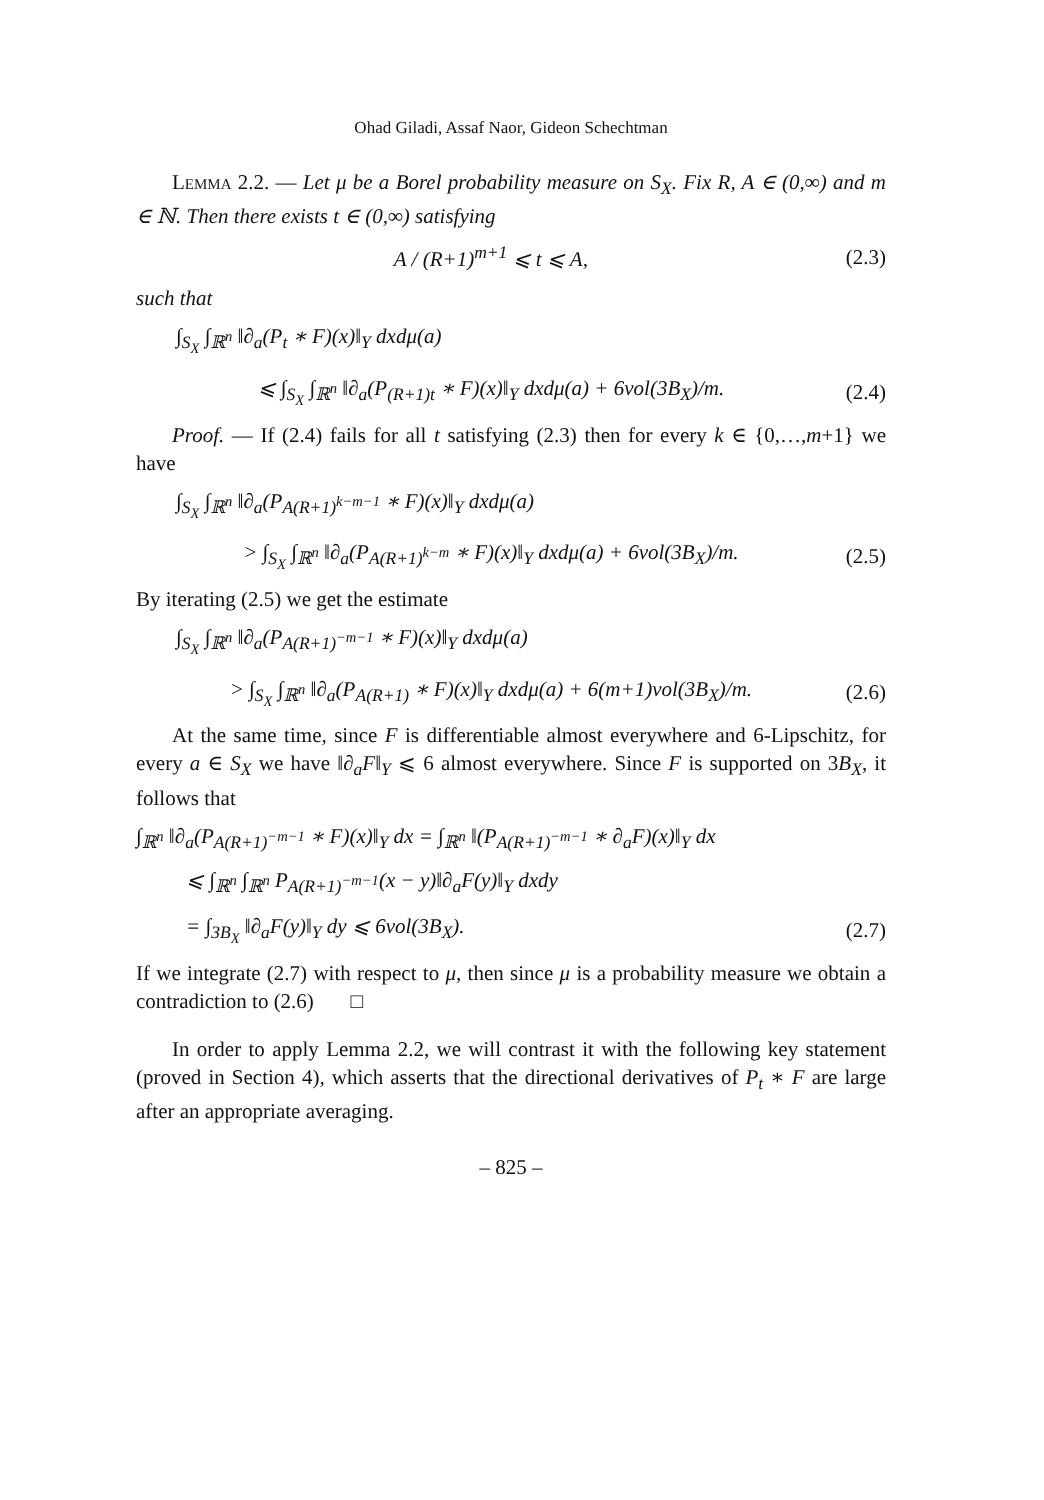Ohad Giladi, Assaf Naor, Gideon Schechtman
Lemma 2.2. — Let μ be a Borel probability measure on S<sub>X</sub>. Fix R, A ∈ (0,∞) and m ∈ ℕ. Then there exists t ∈ (0,∞) satisfying
A / (R+1)<sup>m+1</sup> ⩽ t ⩽ A, (2.3)
such that
∫<sub>S<sub>X</sub></sub> ∫<sub>ℝ<sup>n</sup></sub> ‖∂<sub>a</sub>(P<sub>t</sub> ∗ F)(x)‖<sub>Y</sub> dxdμ(a)
⩽ ∫<sub>S<sub>X</sub></sub> ∫<sub>ℝ<sup>n</sup></sub> ‖∂<sub>a</sub>(P<sub>(R+1)t</sub> ∗ F)(x)‖<sub>Y</sub> dxdμ(a) + 6vol(3B<sub>X</sub>)/m. (2.4)
Proof. — If (2.4) fails for all t satisfying (2.3) then for every k ∈ {0,…,m+1} we have
∫<sub>S<sub>X</sub></sub> ∫<sub>ℝ<sup>n</sup></sub> ‖∂<sub>a</sub>(P<sub>A(R+1)<sup>k−m−1</sup></sub> ∗ F)(x)‖<sub>Y</sub> dxdμ(a)
> ∫<sub>S<sub>X</sub></sub> ∫<sub>ℝ<sup>n</sup></sub> ‖∂<sub>a</sub>(P<sub>A(R+1)<sup>k−m</sup></sub> ∗ F)(x)‖<sub>Y</sub> dxdμ(a) + 6vol(3B<sub>X</sub>)/m. (2.5)
By iterating (2.5) we get the estimate
∫<sub>S<sub>X</sub></sub> ∫<sub>ℝ<sup>n</sup></sub> ‖∂<sub>a</sub>(P<sub>A(R+1)<sup>−m−1</sup></sub> ∗ F)(x)‖<sub>Y</sub> dxdμ(a)
> ∫<sub>S<sub>X</sub></sub> ∫<sub>ℝ<sup>n</sup></sub> ‖∂<sub>a</sub>(P<sub>A(R+1)</sub> ∗ F)(x)‖<sub>Y</sub> dxdμ(a) + 6(m+1)vol(3B<sub>X</sub>)/m. (2.6)
At the same time, since F is differentiable almost everywhere and 6-Lipschitz, for every a ∈ S<sub>X</sub> we have ‖∂<sub>a</sub>F‖<sub>Y</sub> ⩽ 6 almost everywhere. Since F is supported on 3B<sub>X</sub>, it follows that
∫<sub>ℝ<sup>n</sup></sub> ‖∂<sub>a</sub>(P<sub>A(R+1)<sup>−m−1</sup></sub> ∗ F)(x)‖<sub>Y</sub> dx = ∫<sub>ℝ<sup>n</sup></sub> ‖(P<sub>A(R+1)<sup>−m−1</sup></sub> ∗ ∂<sub>a</sub>F)(x)‖<sub>Y</sub> dx
⩽ ∫<sub>ℝ<sup>n</sup></sub> ∫<sub>ℝ<sup>n</sup></sub> P<sub>A(R+1)<sup>−m−1</sup></sub>(x − y)‖∂<sub>a</sub>F(y)‖<sub>Y</sub> dxdy
= ∫<sub>3B<sub>X</sub></sub> ‖∂<sub>a</sub>F(y)‖<sub>Y</sub> dy ⩽ 6vol(3B<sub>X</sub>). (2.7)
If we integrate (2.7) with respect to μ, then since μ is a probability measure we obtain a contradiction to (2.6) □
In order to apply Lemma 2.2, we will contrast it with the following key statement (proved in Section 4), which asserts that the directional derivatives of P<sub>t</sub> ∗ F are large after an appropriate averaging.
– 825 –